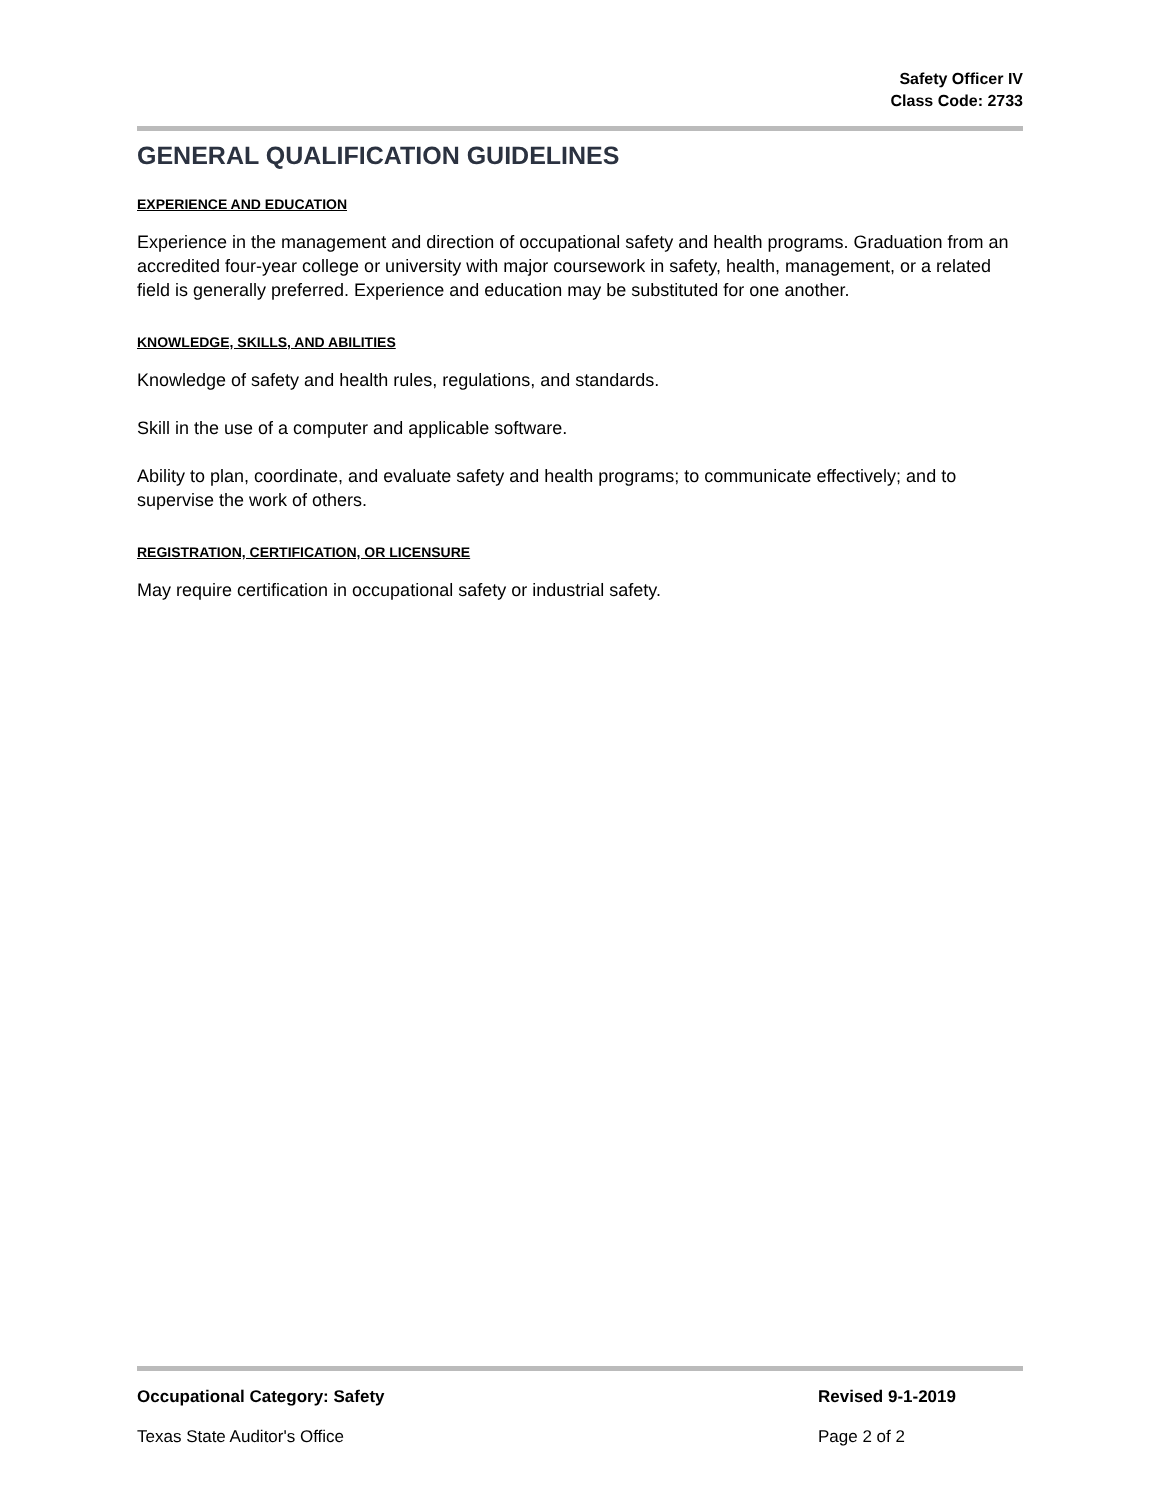Safety Officer IV
Class Code: 2733
GENERAL QUALIFICATION GUIDELINES
EXPERIENCE AND EDUCATION
Experience in the management and direction of occupational safety and health programs. Graduation from an accredited four-year college or university with major coursework in safety, health, management, or a related field is generally preferred. Experience and education may be substituted for one another.
KNOWLEDGE, SKILLS, AND ABILITIES
Knowledge of safety and health rules, regulations, and standards.
Skill in the use of a computer and applicable software.
Ability to plan, coordinate, and evaluate safety and health programs; to communicate effectively; and to supervise the work of others.
REGISTRATION, CERTIFICATION, OR LICENSURE
May require certification in occupational safety or industrial safety.
Occupational Category: Safety Revised 9-1-2019
Texas State Auditor's Office Page 2 of 2